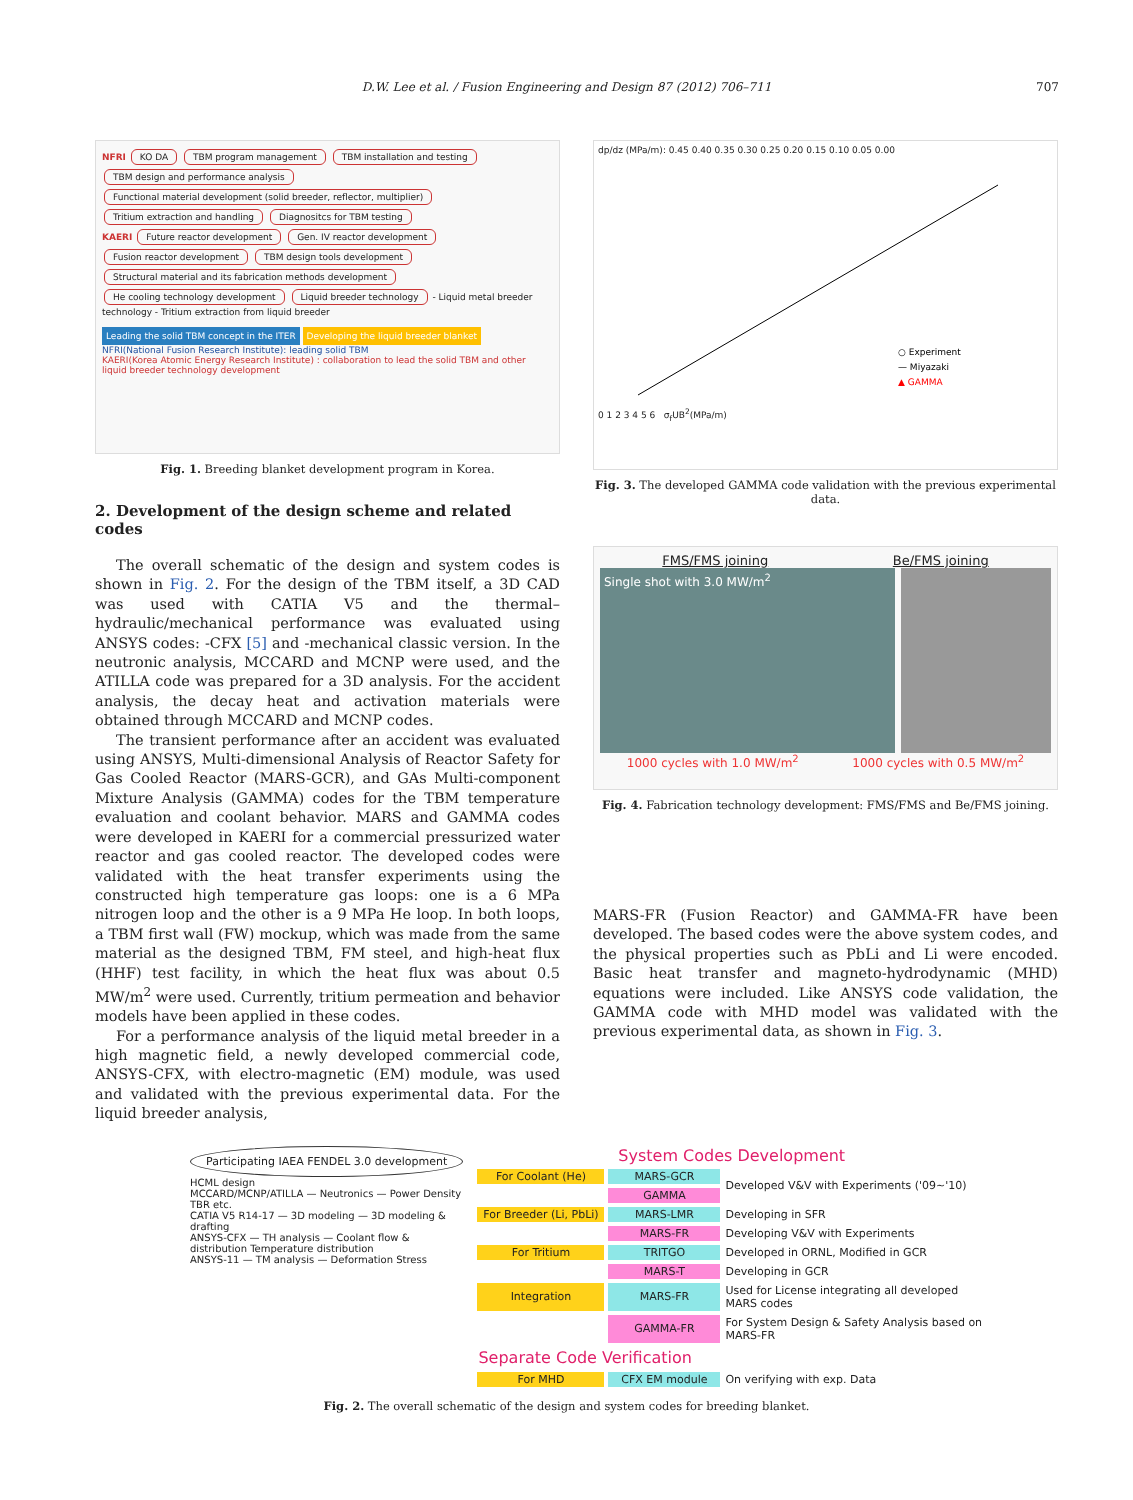D.W. Lee et al. / Fusion Engineering and Design 87 (2012) 706–711 707
NFRI KO DA TBM program management TBM installation and testing TBM design and performance analysis Functional material development (solid breeder, reflector, multiplier) Tritium extraction and handling Diagnositcs for TBM testing
KAERI Future reactor development Gen. IV reactor development Fusion reactor development TBM design tools development Structural material and its fabrication methods development He cooling technology development Liquid breeder technology - Liquid metal breeder technology - Tritium extraction from liquid breeder
Leading the solid TBM concept in the ITER Developing the liquid breeder blanket
NFRI(National Fusion Research Institute): leading solid TBM
KAERI(Korea Atomic Energy Research Institute) : collaboration to lead the solid TBM and other liquid breeder technology development
Fig. 1. Breeding blanket development program in Korea.
2. Development of the design scheme and related codes
The overall schematic of the design and system codes is shown in Fig. 2. For the design of the TBM itself, a 3D CAD was used with CATIA V5 and the thermal–hydraulic/mechanical performance was evaluated using ANSYS codes: -CFX [5] and -mechanical classic version. In the neutronic analysis, MCCARD and MCNP were used, and the ATILLA code was prepared for a 3D analysis. For the accident analysis, the decay heat and activation materials were obtained through MCCARD and MCNP codes.
The transient performance after an accident was evaluated using ANSYS, Multi-dimensional Analysis of Reactor Safety for Gas Cooled Reactor (MARS-GCR), and GAs Multi-component Mixture Analysis (GAMMA) codes for the TBM temperature evaluation and coolant behavior. MARS and GAMMA codes were developed in KAERI for a commercial pressurized water reactor and gas cooled reactor. The developed codes were validated with the heat transfer experiments using the constructed high temperature gas loops: one is a 6 MPa nitrogen loop and the other is a 9 MPa He loop. In both loops, a TBM first wall (FW) mockup, which was made from the same material as the designed TBM, FM steel, and high-heat flux (HHF) test facility, in which the heat flux was about 0.5 MW/m<sup>2</sup> were used. Currently, tritium permeation and behavior models have been applied in these codes.
For a performance analysis of the liquid metal breeder in a high magnetic field, a newly developed commercial code, ANSYS-CFX, with electro-magnetic (EM) module, was used and validated with the previous experimental data. For the liquid breeder analysis,
dp/dz (MPa/m): 0.45 0.40 0.35 0.30 0.25 0.20 0.15 0.10 0.05 0.00
○ Experiment
— Miyazaki
▲ GAMMA
0 1 2 3 4 5 6 σ<sub>f</sub>UB<sup>2</sup>(MPa/m)
Fig. 3. The developed GAMMA code validation with the previous experimental data.
FMS/FMS joining Be/FMS joining
Single shot with 3.0 MW/m<sup>2</sup>
1000 cycles with 1.0 MW/m<sup>2</sup> 1000 cycles with 0.5 MW/m<sup>2</sup>
Fig. 4. Fabrication technology development: FMS/FMS and Be/FMS joining.
MARS-FR (Fusion Reactor) and GAMMA-FR have been developed. The based codes were the above system codes, and the physical properties such as PbLi and Li were encoded. Basic heat transfer and magneto-hydrodynamic (MHD) equations were included. Like ANSYS code validation, the GAMMA code with MHD model was validated with the previous experimental data, as shown in Fig. 3.
Participating IAEA FENDEL 3.0 development
HCML design
MCCARD/MCNP/ATILLA — Neutronics — Power Density TBR etc.
CATIA V5 R14-17 — 3D modeling — 3D modeling & drafting
ANSYS-CFX — TH analysis — Coolant flow & distribution Temperature distribution
ANSYS-11 — TM analysis — Deformation Stress
System Codes Development
| For Coolant (He) | MARS-GCR | Developed V&V with Experiments ('09~'10) |
| | GAMMA | |
| For Breeder (Li, PbLi) | MARS-LMR | Developing in SFR |
| | MARS-FR | Developing V&V with Experiments |
| For Tritium | TRITGO | Developed in ORNL, Modified in GCR |
| | MARS-T | Developing in GCR |
| Integration | MARS-FR | Used for License integrating all developed MARS codes |
| | GAMMA-FR | For System Design & Safety Analysis based on MARS-FR |
| Separate Code Verification | | |
| For MHD | CFX EM module | On verifying with exp. Data |
Fig. 2. The overall schematic of the design and system codes for breeding blanket.